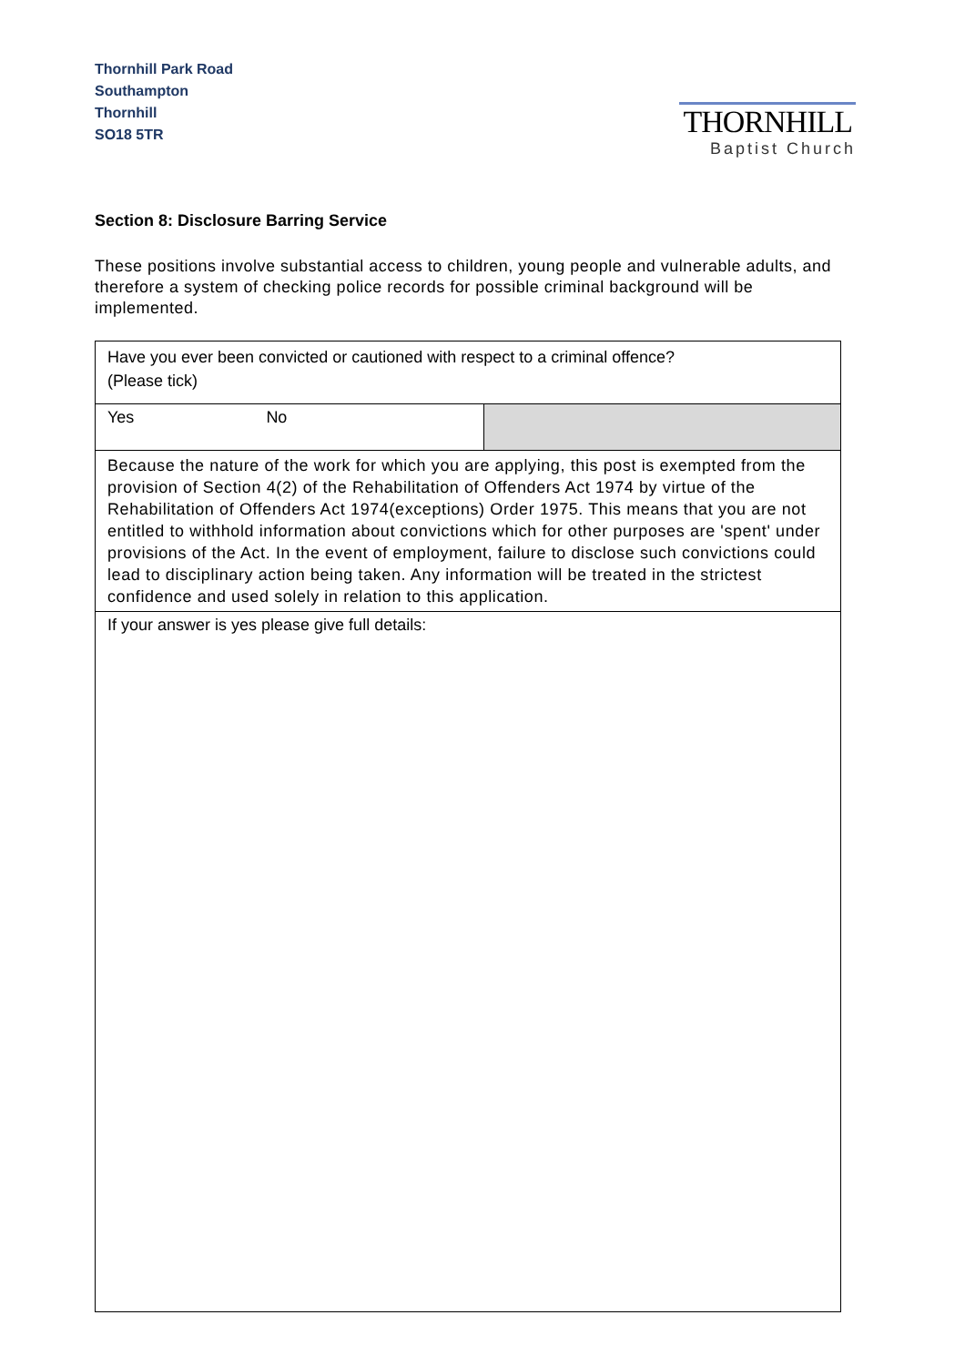Thornhill Park Road
Southampton
Thornhill
SO18 5TR
THORNHILL
Baptist Church
Section 8: Disclosure Barring Service
These positions involve substantial access to children, young people and vulnerable adults, and therefore a system of checking police records for possible criminal background will be implemented.
| Have you ever been convicted or cautioned with respect to a criminal offence? (Please tick) | |
| Yes No | |
| Because the nature of the work for which you are applying, this post is exempted from the provision of Section 4(2) of the Rehabilitation of Offenders Act 1974 by virtue of the Rehabilitation of Offenders Act 1974(exceptions) Order 1975. This means that you are not entitled to withhold information about convictions which for other purposes are 'spent' under provisions of the Act. In the event of employment, failure to disclose such convictions could lead to disciplinary action being taken. Any information will be treated in the strictest confidence and used solely in relation to this application. | |
| If your answer is yes please give full details: | |